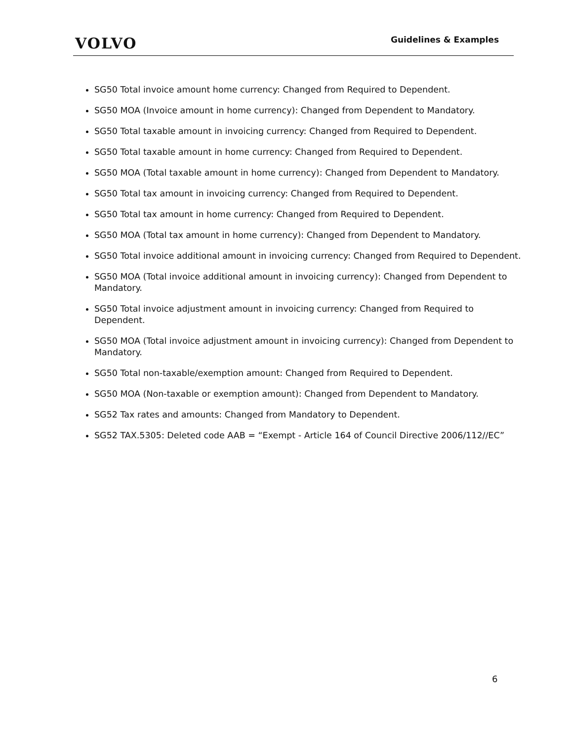VOLVO
Guidelines & Examples
SG50 Total invoice amount home currency: Changed from Required to Dependent.
SG50 MOA (Invoice amount in home currency): Changed from Dependent to Mandatory.
SG50 Total taxable amount in invoicing currency: Changed from Required to Dependent.
SG50 Total taxable amount in home currency: Changed from Required to Dependent.
SG50 MOA (Total taxable amount in home currency): Changed from Dependent to Mandatory.
SG50 Total tax amount in invoicing currency: Changed from Required to Dependent.
SG50 Total tax amount in home currency: Changed from Required to Dependent.
SG50 MOA (Total tax amount in home currency): Changed from Dependent to Mandatory.
SG50 Total invoice additional amount in invoicing currency: Changed from Required to Dependent.
SG50 MOA (Total invoice additional amount in invoicing currency): Changed from Dependent to Mandatory.
SG50 Total invoice adjustment amount in invoicing currency: Changed from Required to Dependent.
SG50 MOA (Total invoice adjustment amount in invoicing currency): Changed from Dependent to Mandatory.
SG50 Total non-taxable/exemption amount: Changed from Required to Dependent.
SG50 MOA (Non-taxable or exemption amount): Changed from Dependent to Mandatory.
SG52 Tax rates and amounts: Changed from Mandatory to Dependent.
SG52 TAX.5305: Deleted code AAB = “Exempt - Article 164 of Council Directive 2006/112//EC”
6